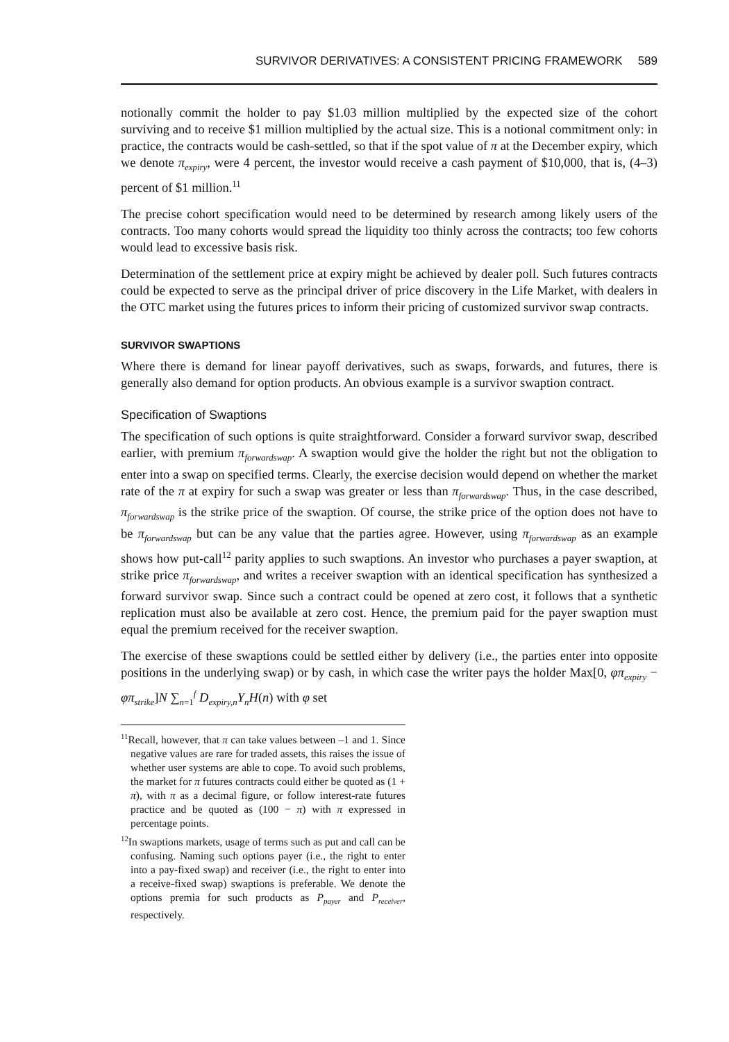SURVIVOR DERIVATIVES: A CONSISTENT PRICING FRAMEWORK 589
notionally commit the holder to pay $1.03 million multiplied by the expected size of the cohort surviving and to receive $1 million multiplied by the actual size. This is a notional commitment only: in practice, the contracts would be cash-settled, so that if the spot value of π at the December expiry, which we denote π<sub>expiry</sub>, were 4 percent, the investor would receive a cash payment of $10,000, that is, (4–3) percent of $1 million.<sup>11</sup>
The precise cohort specification would need to be determined by research among likely users of the contracts. Too many cohorts would spread the liquidity too thinly across the contracts; too few cohorts would lead to excessive basis risk.
Determination of the settlement price at expiry might be achieved by dealer poll. Such futures contracts could be expected to serve as the principal driver of price discovery in the Life Market, with dealers in the OTC market using the futures prices to inform their pricing of customized survivor swap contracts.
SURVIVOR SWAPTIONS
Where there is demand for linear payoff derivatives, such as swaps, forwards, and futures, there is generally also demand for option products. An obvious example is a survivor swaption contract.
Specification of Swaptions
The specification of such options is quite straightforward. Consider a forward survivor swap, described earlier, with premium π<sub>forwardswap</sub>. A swaption would give the holder the right but not the obligation to enter into a swap on specified terms. Clearly, the exercise decision would depend on whether the market rate of the π at expiry for such a swap was greater or less than π<sub>forwardswap</sub>. Thus, in the case described, π<sub>forwardswap</sub> is the strike price of the swaption. Of course, the strike price of the option does not have to be π<sub>forwardswap</sub> but can be any value that the parties agree. However, using π<sub>forwardswap</sub> as an example shows how put-call<sup>12</sup> parity applies to such swaptions. An investor who purchases a payer swaption, at strike price π<sub>forwardswap</sub>, and writes a receiver swaption with an identical specification has synthesized a forward survivor swap. Since such a contract could be opened at zero cost, it follows that a synthetic replication must also be available at zero cost. Hence, the premium paid for the payer swaption must equal the premium received for the receiver swaption.
The exercise of these swaptions could be settled either by delivery (i.e., the parties enter into opposite positions in the underlying swap) or by cash, in which case the writer pays the holder Max[0, φπ<sub>expiry</sub> − φπ<sub>strike</sub>]N ∑<sub>n=1</sub><sup>f</sup> D<sub>expiry,n</sub>Y<sub>n</sub>H(n) with φ set
<sup>11</sup> Recall, however, that π can take values between –1 and 1. Since negative values are rare for traded assets, this raises the issue of whether user systems are able to cope. To avoid such problems, the market for π futures contracts could either be quoted as (1 + π), with π as a decimal figure, or follow interest-rate futures practice and be quoted as (100 − π) with π expressed in percentage points.
<sup>12</sup> In swaptions markets, usage of terms such as put and call can be confusing. Naming such options payer (i.e., the right to enter into a pay-fixed swap) and receiver (i.e., the right to enter into a receive-fixed swap) swaptions is preferable. We denote the options premia for such products as P<sub>payer</sub> and P<sub>receiver</sub>, respectively.